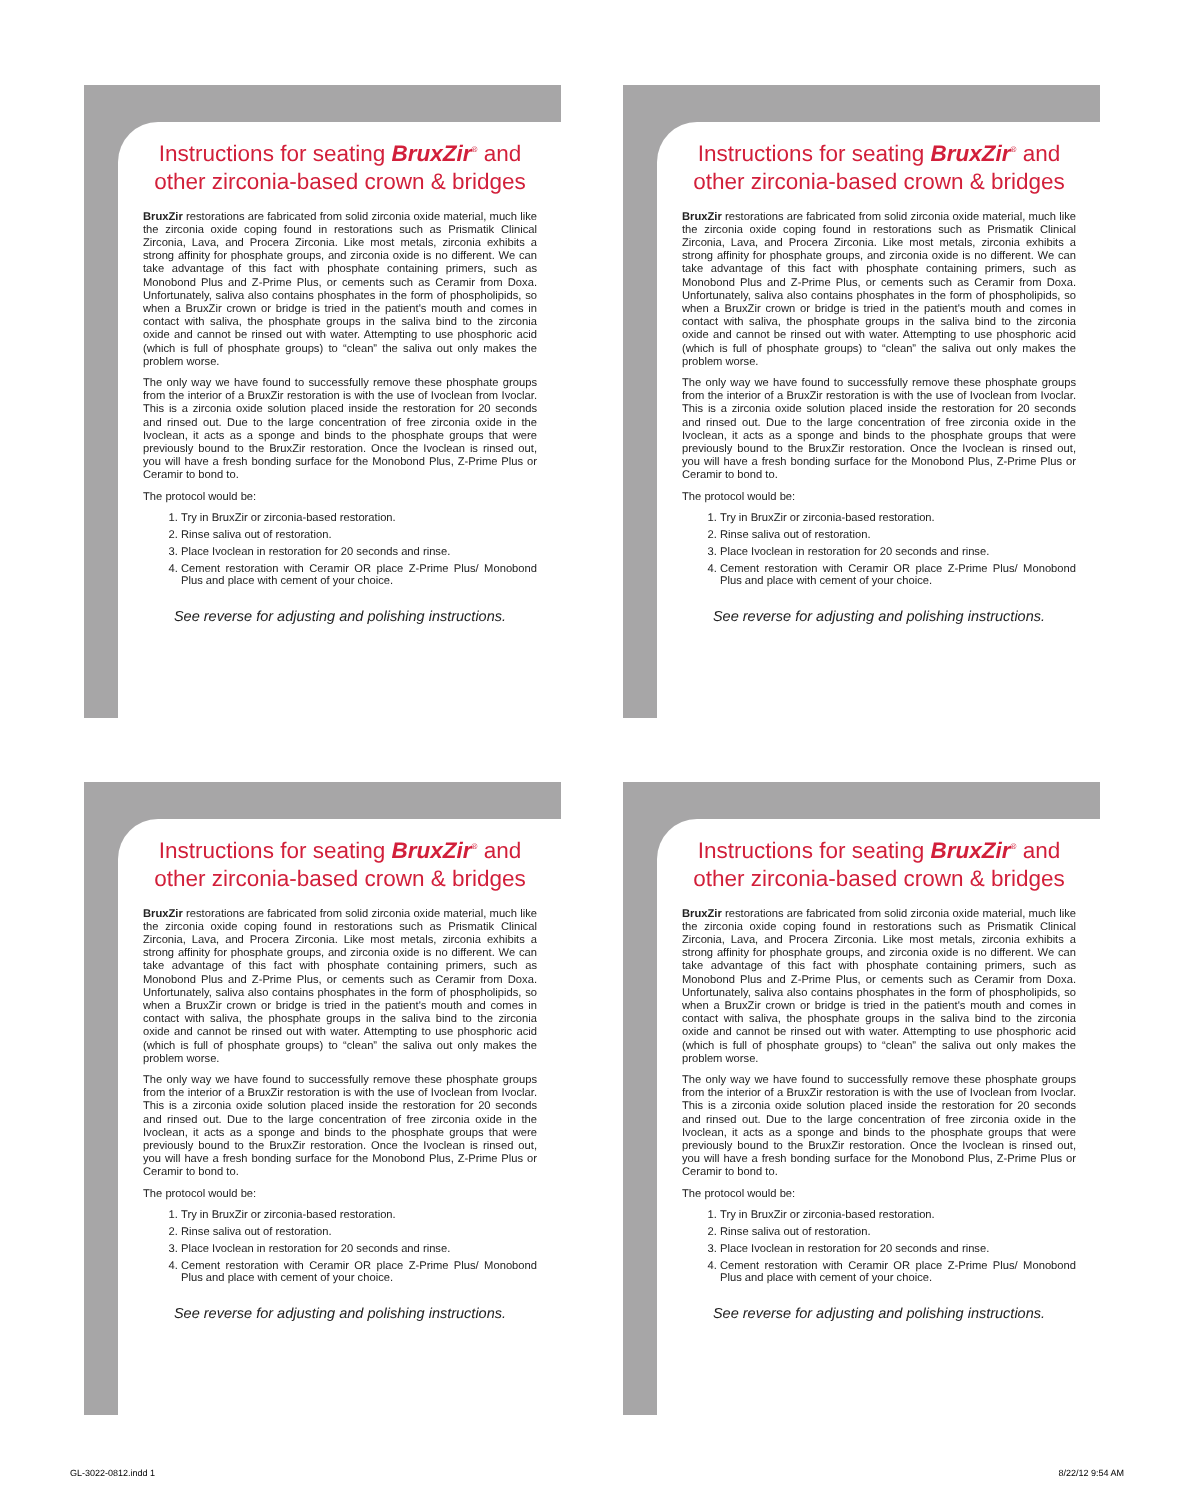Instructions for seating BruxZir<sup>®</sup> and other zirconia-based crown & bridges
BruxZir restorations are fabricated from solid zirconia oxide material, much like the zirconia oxide coping found in restorations such as Prismatik Clinical Zirconia, Lava, and Procera Zirconia. Like most metals, zirconia exhibits a strong affinity for phosphate groups, and zirconia oxide is no different. We can take advantage of this fact with phosphate containing primers, such as Monobond Plus and Z-Prime Plus, or cements such as Ceramir from Doxa. Unfortunately, saliva also contains phosphates in the form of phospholipids, so when a BruxZir crown or bridge is tried in the patient's mouth and comes in contact with saliva, the phosphate groups in the saliva bind to the zirconia oxide and cannot be rinsed out with water. Attempting to use phosphoric acid (which is full of phosphate groups) to “clean” the saliva out only makes the problem worse.
The only way we have found to successfully remove these phosphate groups from the interior of a BruxZir restoration is with the use of Ivoclean from Ivoclar. This is a zirconia oxide solution placed inside the restoration for 20 seconds and rinsed out. Due to the large concentration of free zirconia oxide in the Ivoclean, it acts as a sponge and binds to the phosphate groups that were previously bound to the BruxZir restoration. Once the Ivoclean is rinsed out, you will have a fresh bonding surface for the Monobond Plus, Z-Prime Plus or Ceramir to bond to.
The protocol would be:
1. Try in BruxZir or zirconia-based restoration.
2. Rinse saliva out of restoration.
3. Place Ivoclean in restoration for 20 seconds and rinse.
4. Cement restoration with Ceramir OR place Z-Prime Plus/ Monobond Plus and place with cement of your choice.
See reverse for adjusting and polishing instructions.
Instructions for seating BruxZir<sup>®</sup> and other zirconia-based crown & bridges
BruxZir restorations are fabricated from solid zirconia oxide material, much like the zirconia oxide coping found in restorations such as Prismatik Clinical Zirconia, Lava, and Procera Zirconia. Like most metals, zirconia exhibits a strong affinity for phosphate groups, and zirconia oxide is no different. We can take advantage of this fact with phosphate containing primers, such as Monobond Plus and Z-Prime Plus, or cements such as Ceramir from Doxa. Unfortunately, saliva also contains phosphates in the form of phospholipids, so when a BruxZir crown or bridge is tried in the patient's mouth and comes in contact with saliva, the phosphate groups in the saliva bind to the zirconia oxide and cannot be rinsed out with water. Attempting to use phosphoric acid (which is full of phosphate groups) to “clean” the saliva out only makes the problem worse.
The only way we have found to successfully remove these phosphate groups from the interior of a BruxZir restoration is with the use of Ivoclean from Ivoclar. This is a zirconia oxide solution placed inside the restoration for 20 seconds and rinsed out. Due to the large concentration of free zirconia oxide in the Ivoclean, it acts as a sponge and binds to the phosphate groups that were previously bound to the BruxZir restoration. Once the Ivoclean is rinsed out, you will have a fresh bonding surface for the Monobond Plus, Z-Prime Plus or Ceramir to bond to.
The protocol would be:
1. Try in BruxZir or zirconia-based restoration.
2. Rinse saliva out of restoration.
3. Place Ivoclean in restoration for 20 seconds and rinse.
4. Cement restoration with Ceramir OR place Z-Prime Plus/ Monobond Plus and place with cement of your choice.
See reverse for adjusting and polishing instructions.
Instructions for seating BruxZir<sup>®</sup> and other zirconia-based crown & bridges
BruxZir restorations are fabricated from solid zirconia oxide material, much like the zirconia oxide coping found in restorations such as Prismatik Clinical Zirconia, Lava, and Procera Zirconia. Like most metals, zirconia exhibits a strong affinity for phosphate groups, and zirconia oxide is no different. We can take advantage of this fact with phosphate containing primers, such as Monobond Plus and Z-Prime Plus, or cements such as Ceramir from Doxa. Unfortunately, saliva also contains phosphates in the form of phospholipids, so when a BruxZir crown or bridge is tried in the patient's mouth and comes in contact with saliva, the phosphate groups in the saliva bind to the zirconia oxide and cannot be rinsed out with water. Attempting to use phosphoric acid (which is full of phosphate groups) to “clean” the saliva out only makes the problem worse.
The only way we have found to successfully remove these phosphate groups from the interior of a BruxZir restoration is with the use of Ivoclean from Ivoclar. This is a zirconia oxide solution placed inside the restoration for 20 seconds and rinsed out. Due to the large concentration of free zirconia oxide in the Ivoclean, it acts as a sponge and binds to the phosphate groups that were previously bound to the BruxZir restoration. Once the Ivoclean is rinsed out, you will have a fresh bonding surface for the Monobond Plus, Z-Prime Plus or Ceramir to bond to.
The protocol would be:
1. Try in BruxZir or zirconia-based restoration.
2. Rinse saliva out of restoration.
3. Place Ivoclean in restoration for 20 seconds and rinse.
4. Cement restoration with Ceramir OR place Z-Prime Plus/ Monobond Plus and place with cement of your choice.
See reverse for adjusting and polishing instructions.
Instructions for seating BruxZir<sup>®</sup> and other zirconia-based crown & bridges
BruxZir restorations are fabricated from solid zirconia oxide material, much like the zirconia oxide coping found in restorations such as Prismatik Clinical Zirconia, Lava, and Procera Zirconia. Like most metals, zirconia exhibits a strong affinity for phosphate groups, and zirconia oxide is no different. We can take advantage of this fact with phosphate containing primers, such as Monobond Plus and Z-Prime Plus, or cements such as Ceramir from Doxa. Unfortunately, saliva also contains phosphates in the form of phospholipids, so when a BruxZir crown or bridge is tried in the patient's mouth and comes in contact with saliva, the phosphate groups in the saliva bind to the zirconia oxide and cannot be rinsed out with water. Attempting to use phosphoric acid (which is full of phosphate groups) to “clean” the saliva out only makes the problem worse.
The only way we have found to successfully remove these phosphate groups from the interior of a BruxZir restoration is with the use of Ivoclean from Ivoclar. This is a zirconia oxide solution placed inside the restoration for 20 seconds and rinsed out. Due to the large concentration of free zirconia oxide in the Ivoclean, it acts as a sponge and binds to the phosphate groups that were previously bound to the BruxZir restoration. Once the Ivoclean is rinsed out, you will have a fresh bonding surface for the Monobond Plus, Z-Prime Plus or Ceramir to bond to.
The protocol would be:
1. Try in BruxZir or zirconia-based restoration.
2. Rinse saliva out of restoration.
3. Place Ivoclean in restoration for 20 seconds and rinse.
4. Cement restoration with Ceramir OR place Z-Prime Plus/ Monobond Plus and place with cement of your choice.
See reverse for adjusting and polishing instructions.
GL-3022-0812.indd 1 8/22/12 9:54 AM